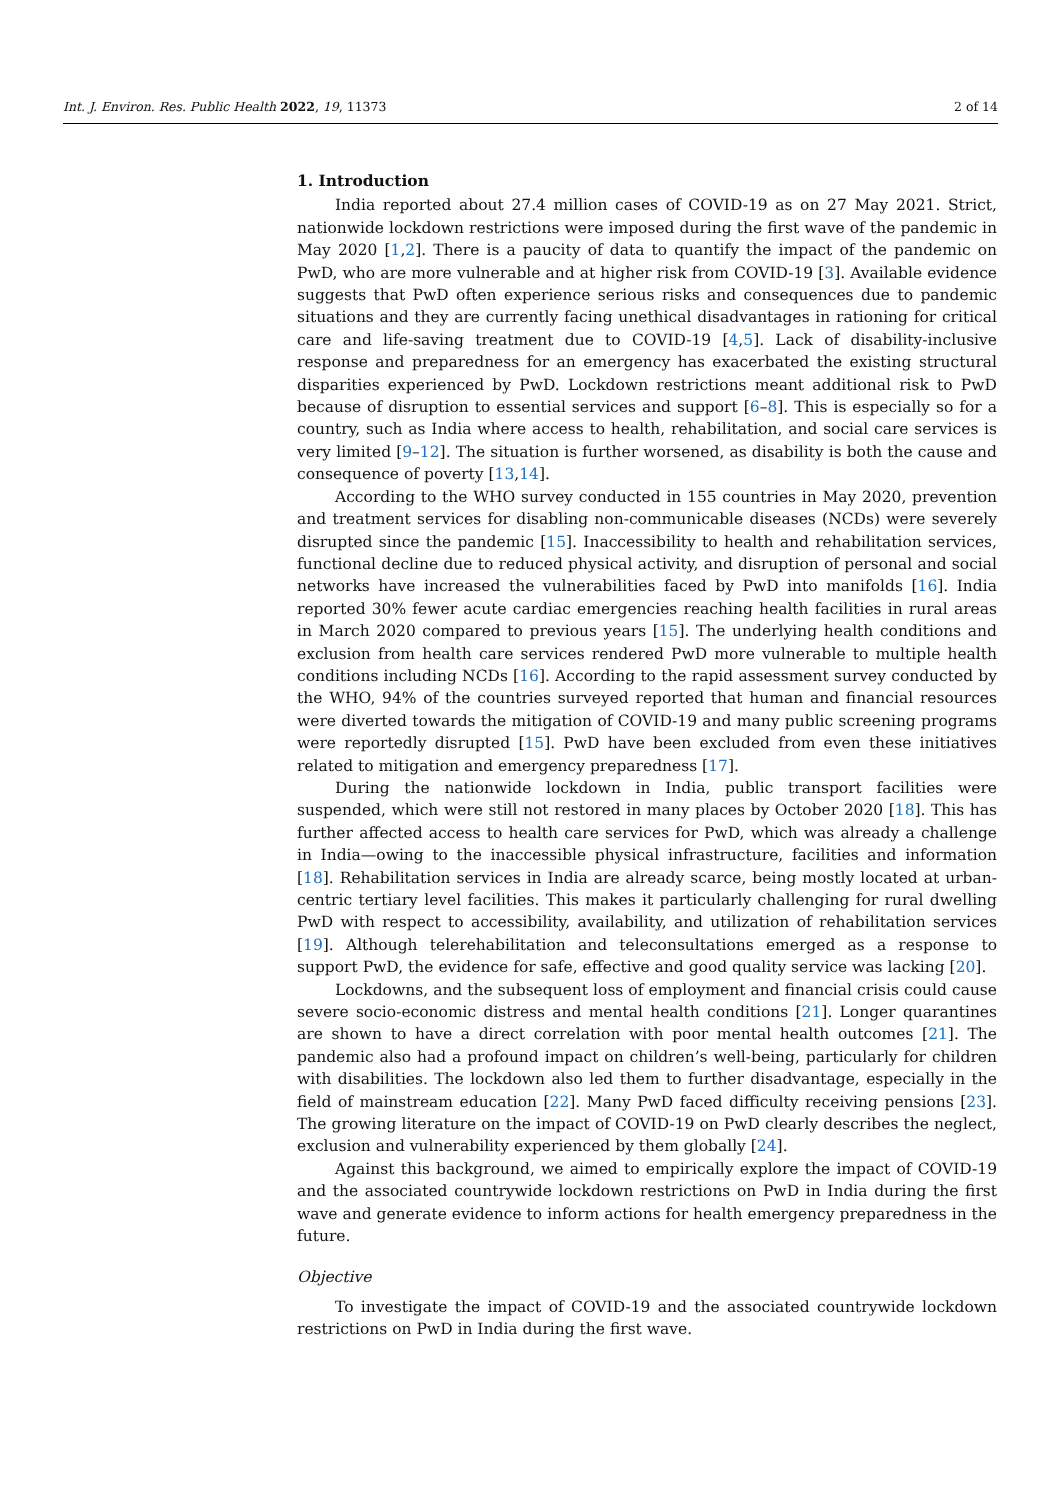Int. J. Environ. Res. Public Health 2022, 19, 11373 2 of 14
1. Introduction
India reported about 27.4 million cases of COVID-19 as on 27 May 2021. Strict, nationwide lockdown restrictions were imposed during the first wave of the pandemic in May 2020 [1,2]. There is a paucity of data to quantify the impact of the pandemic on PwD, who are more vulnerable and at higher risk from COVID-19 [3]. Available evidence suggests that PwD often experience serious risks and consequences due to pandemic situations and they are currently facing unethical disadvantages in rationing for critical care and life-saving treatment due to COVID-19 [4,5]. Lack of disability-inclusive response and preparedness for an emergency has exacerbated the existing structural disparities experienced by PwD. Lockdown restrictions meant additional risk to PwD because of disruption to essential services and support [6–8]. This is especially so for a country, such as India where access to health, rehabilitation, and social care services is very limited [9–12]. The situation is further worsened, as disability is both the cause and consequence of poverty [13,14].
According to the WHO survey conducted in 155 countries in May 2020, prevention and treatment services for disabling non-communicable diseases (NCDs) were severely disrupted since the pandemic [15]. Inaccessibility to health and rehabilitation services, functional decline due to reduced physical activity, and disruption of personal and social networks have increased the vulnerabilities faced by PwD into manifolds [16]. India reported 30% fewer acute cardiac emergencies reaching health facilities in rural areas in March 2020 compared to previous years [15]. The underlying health conditions and exclusion from health care services rendered PwD more vulnerable to multiple health conditions including NCDs [16]. According to the rapid assessment survey conducted by the WHO, 94% of the countries surveyed reported that human and financial resources were diverted towards the mitigation of COVID-19 and many public screening programs were reportedly disrupted [15]. PwD have been excluded from even these initiatives related to mitigation and emergency preparedness [17].
During the nationwide lockdown in India, public transport facilities were suspended, which were still not restored in many places by October 2020 [18]. This has further affected access to health care services for PwD, which was already a challenge in India—owing to the inaccessible physical infrastructure, facilities and information [18]. Rehabilitation services in India are already scarce, being mostly located at urban-centric tertiary level facilities. This makes it particularly challenging for rural dwelling PwD with respect to accessibility, availability, and utilization of rehabilitation services [19]. Although telerehabilitation and teleconsultations emerged as a response to support PwD, the evidence for safe, effective and good quality service was lacking [20].
Lockdowns, and the subsequent loss of employment and financial crisis could cause severe socio-economic distress and mental health conditions [21]. Longer quarantines are shown to have a direct correlation with poor mental health outcomes [21]. The pandemic also had a profound impact on children’s well-being, particularly for children with disabilities. The lockdown also led them to further disadvantage, especially in the field of mainstream education [22]. Many PwD faced difficulty receiving pensions [23]. The growing literature on the impact of COVID-19 on PwD clearly describes the neglect, exclusion and vulnerability experienced by them globally [24].
Against this background, we aimed to empirically explore the impact of COVID-19 and the associated countrywide lockdown restrictions on PwD in India during the first wave and generate evidence to inform actions for health emergency preparedness in the future.
Objective
To investigate the impact of COVID-19 and the associated countrywide lockdown restrictions on PwD in India during the first wave.